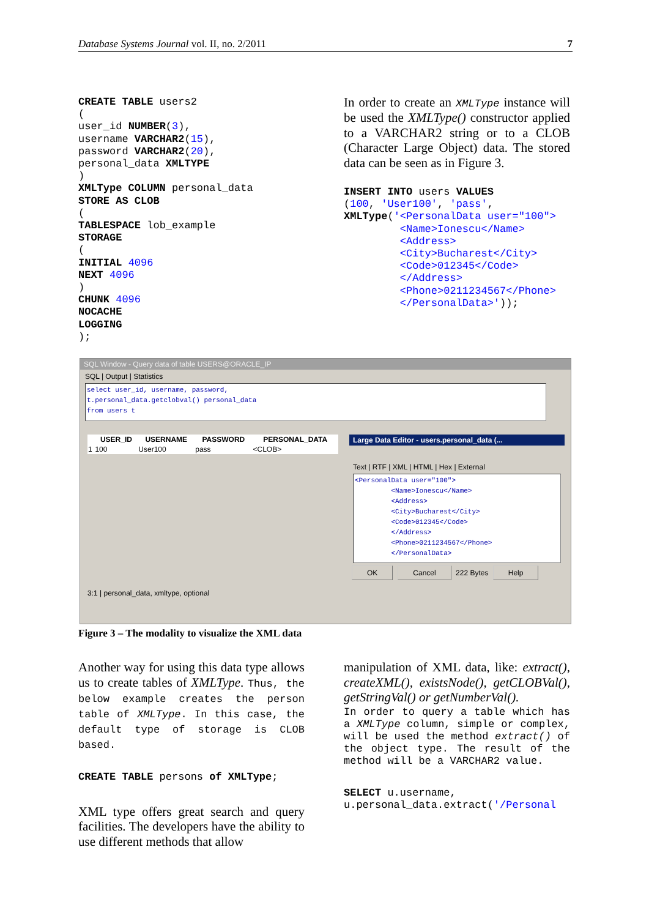Database Systems Journal vol. II, no. 2/2011 7
CREATE TABLE users2
(
user_id NUMBER(3),
username VARCHAR2(15),
password VARCHAR2(20),
personal_data XMLTYPE
)
XMLType COLUMN personal_data
STORE AS CLOB
(
TABLESPACE lob_example
STORAGE
(
INITIAL 4096
NEXT 4096
)
CHUNK 4096
NOCACHE
LOGGING
);
In order to create an XMLType instance will be used the XMLType() constructor applied to a VARCHAR2 string or to a CLOB (Character Large Object) data. The stored data can be seen as in Figure 3.
INSERT INTO users VALUES
(100, 'User100', 'pass',
XMLType('<PersonalData user="100">
         <Name>Ionescu</Name>
         <Address>
         <City>Bucharest</City>
         <Code>012345</Code>
         </Address>
         <Phone>0211234567</Phone>
         </PersonalData>'));
SQL Window - Query data of table USERS@ORACLE_IP
SQL | Output | Statistics
select user_id, username, password, t.personal_data.getclobval() personal_data from users t
| | USER_ID | USERNAME | PASSWORD | PERSONAL_DATA |
| --- | --- | --- | --- | --- |
| 1 | 100 | User100 | pass | <CLOB> |
3:1 | personal_data, xmltype, optional
Large Data Editor - users.personal_data (...
Text | RTF | XML | HTML | Hex | External
<PersonalData user="100"> <Name>Ionescu</Name> <Address> <City>Bucharest</City> <Code>012345</Code> </Address> <Phone>0211234567</Phone> </PersonalData>
OK Cancel 222 Bytes Help
Figure 3 – The modality to visualize the XML data
Another way for using this data type allows us to create tables of XMLType. Thus, the below example creates the person table of XMLType. In this case, the default type of storage is CLOB based.
CREATE TABLE persons of XMLType;
XML type offers great search and query facilities. The developers have the ability to use different methods that allow
manipulation of XML data, like: extract(), createXML(), existsNode(), getCLOBVal(), getStringVal() or getNumberVal().
In order to query a table which has a XMLType column, simple or complex, will be used the method extract() of the object type. The result of the method will be a VARCHAR2 value.
SELECT u.username,
u.personal_data.extract('/Personal